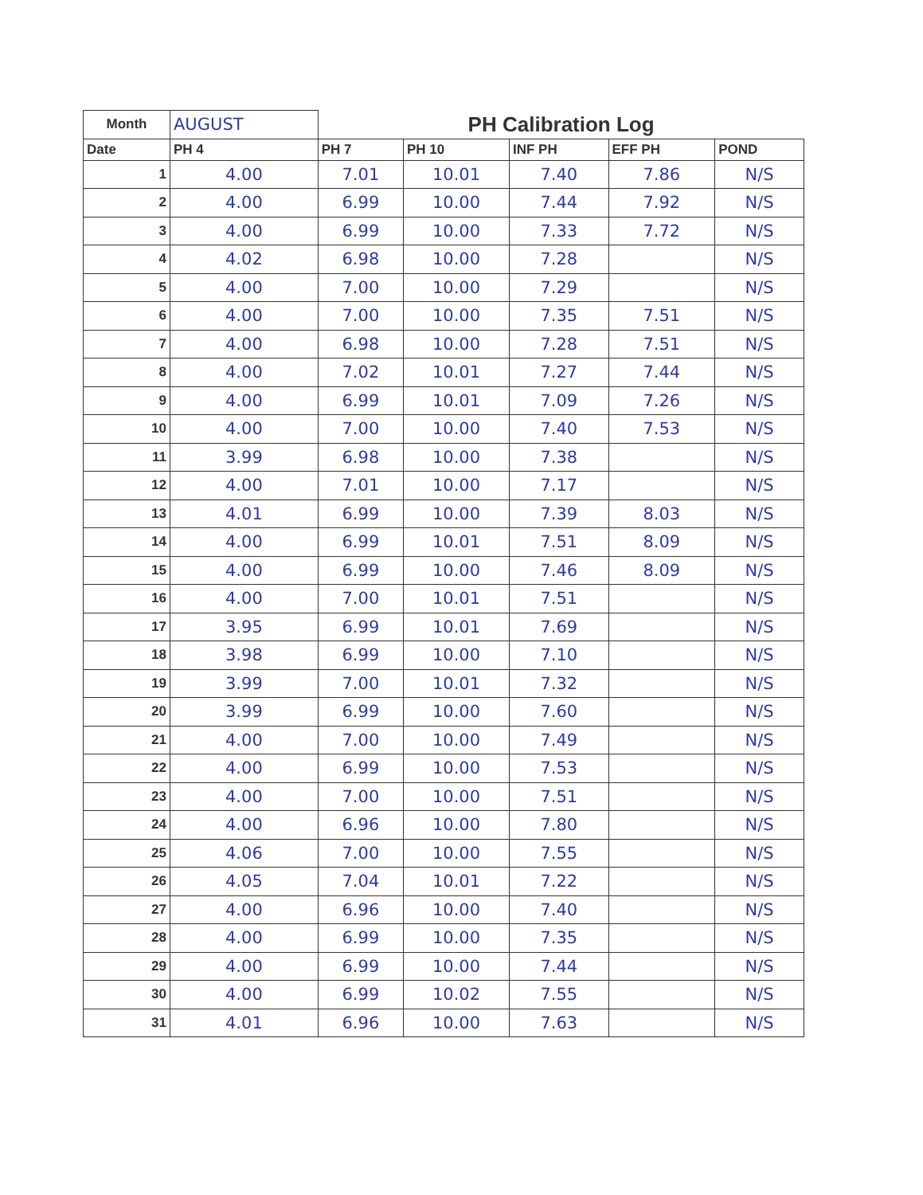| Month | AUGUST | PH Calibration Log | | | | |
| Date | PH 4 | PH 7 | PH 10 | INF PH | EFF PH | POND |
| 1 | 4.00 | 7.01 | 10.01 | 7.40 | 7.86 | N/S |
| 2 | 4.00 | 6.99 | 10.00 | 7.44 | 7.92 | N/S |
| 3 | 4.00 | 6.99 | 10.00 | 7.33 | 7.72 | N/S |
| 4 | 4.02 | 6.98 | 10.00 | 7.28 | | N/S |
| 5 | 4.00 | 7.00 | 10.00 | 7.29 | | N/S |
| 6 | 4.00 | 7.00 | 10.00 | 7.35 | 7.51 | N/S |
| 7 | 4.00 | 6.98 | 10.00 | 7.28 | 7.51 | N/S |
| 8 | 4.00 | 7.02 | 10.01 | 7.27 | 7.44 | N/S |
| 9 | 4.00 | 6.99 | 10.01 | 7.09 | 7.26 | N/S |
| 10 | 4.00 | 7.00 | 10.00 | 7.40 | 7.53 | N/S |
| 11 | 3.99 | 6.98 | 10.00 | 7.38 | | N/S |
| 12 | 4.00 | 7.01 | 10.00 | 7.17 | | N/S |
| 13 | 4.01 | 6.99 | 10.00 | 7.39 | 8.03 | N/S |
| 14 | 4.00 | 6.99 | 10.01 | 7.51 | 8.09 | N/S |
| 15 | 4.00 | 6.99 | 10.00 | 7.46 | 8.09 | N/S |
| 16 | 4.00 | 7.00 | 10.01 | 7.51 | | N/S |
| 17 | 3.95 | 6.99 | 10.01 | 7.69 | | N/S |
| 18 | 3.98 | 6.99 | 10.00 | 7.10 | | N/S |
| 19 | 3.99 | 7.00 | 10.01 | 7.32 | | N/S |
| 20 | 3.99 | 6.99 | 10.00 | 7.60 | | N/S |
| 21 | 4.00 | 7.00 | 10.00 | 7.49 | | N/S |
| 22 | 4.00 | 6.99 | 10.00 | 7.53 | | N/S |
| 23 | 4.00 | 7.00 | 10.00 | 7.51 | | N/S |
| 24 | 4.00 | 6.96 | 10.00 | 7.80 | | N/S |
| 25 | 4.06 | 7.00 | 10.00 | 7.55 | | N/S |
| 26 | 4.05 | 7.04 | 10.01 | 7.22 | | N/S |
| 27 | 4.00 | 6.96 | 10.00 | 7.40 | | N/S |
| 28 | 4.00 | 6.99 | 10.00 | 7.35 | | N/S |
| 29 | 4.00 | 6.99 | 10.00 | 7.44 | | N/S |
| 30 | 4.00 | 6.99 | 10.02 | 7.55 | | N/S |
| 31 | 4.01 | 6.96 | 10.00 | 7.63 | | N/S |